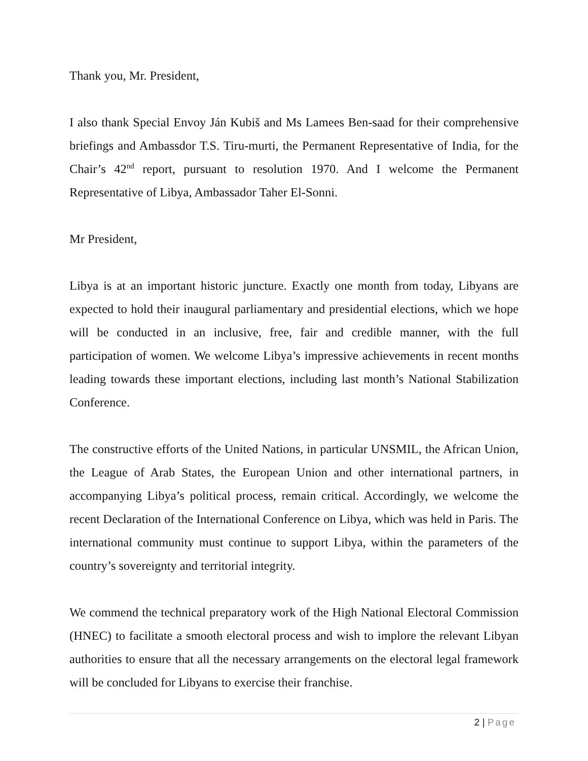Thank you, Mr. President,
I also thank Special Envoy Ján Kubiš and Ms Lamees Ben-saad for their comprehensive briefings and Ambassdor T.S. Tiru-murti, the Permanent Representative of India, for the Chair’s 42<sup>nd</sup> report, pursuant to resolution 1970. And I welcome the Permanent Representative of Libya, Ambassador Taher El-Sonni.
Mr President,
Libya is at an important historic juncture. Exactly one month from today, Libyans are expected to hold their inaugural parliamentary and presidential elections, which we hope will be conducted in an inclusive, free, fair and credible manner, with the full participation of women. We welcome Libya’s impressive achievements in recent months leading towards these important elections, including last month’s National Stabilization Conference.
The constructive efforts of the United Nations, in particular UNSMIL, the African Union, the League of Arab States, the European Union and other international partners, in accompanying Libya’s political process, remain critical. Accordingly, we welcome the recent Declaration of the International Conference on Libya, which was held in Paris. The international community must continue to support Libya, within the parameters of the country’s sovereignty and territorial integrity.
We commend the technical preparatory work of the High National Electoral Commission (HNEC) to facilitate a smooth electoral process and wish to implore the relevant Libyan authorities to ensure that all the necessary arrangements on the electoral legal framework will be concluded for Libyans to exercise their franchise.
2 | Page